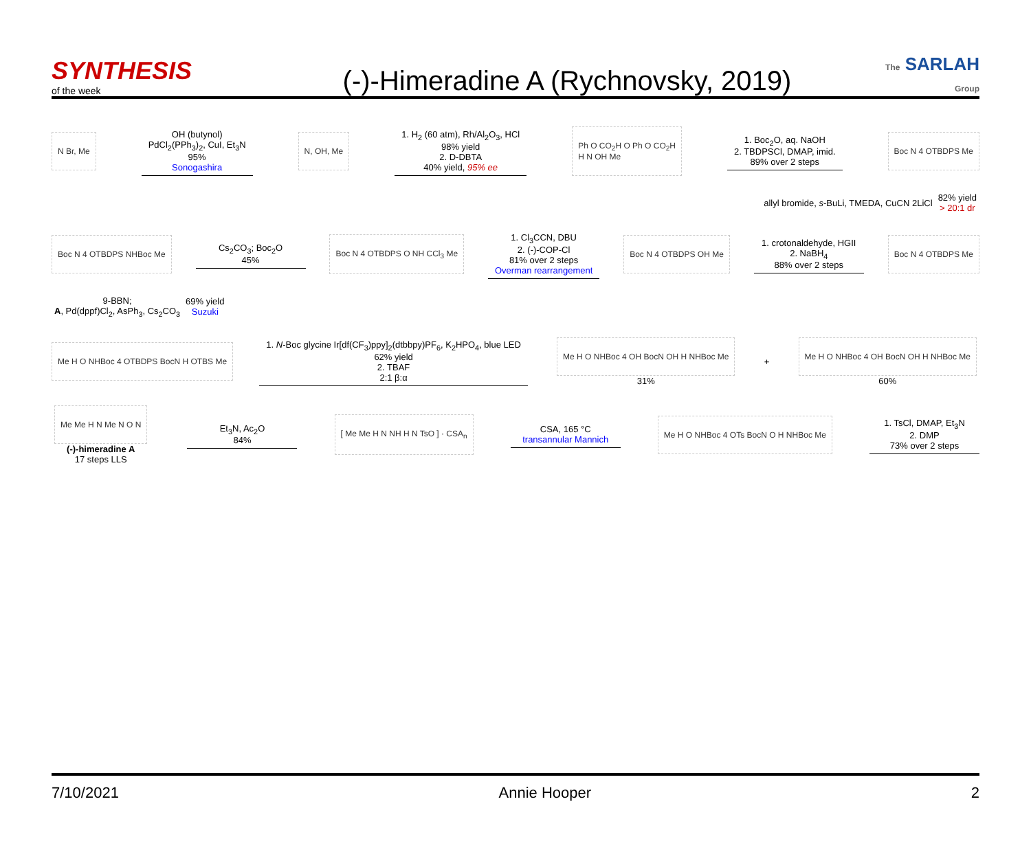SYNTHESIS
of the week
(-)-Himeradine A (Rychnovsky, 2019)
The SARLAH Group
N Br, Me
OH (butynol)
PdCl<sub>2</sub>(PPh<sub>3</sub>)<sub>2</sub>, CuI, Et<sub>3</sub>N
95%
Sonogashira
N, OH, Me
1. H<sub>2</sub> (60 atm), Rh/Al<sub>2</sub>O<sub>3</sub>, HCl
98% yield
2. D-DBTA
40% yield, 95% ee
Ph O CO<sub>2</sub>H O Ph O CO<sub>2</sub>H
H N OH Me
1. Boc<sub>2</sub>O, aq. NaOH
2. TBDPSCl, DMAP, imid.
89% over 2 steps
Boc N 4 OTBDPS Me
allyl bromide, s-BuLi, TMEDA, CuCN 2LiCl
82% yield
> 20:1 dr
Boc N 4 OTBDPS NHBoc Me
Cs<sub>2</sub>CO<sub>3</sub>; Boc<sub>2</sub>O
45%
Boc N 4 OTBDPS O NH CCl<sub>3</sub> Me
1. Cl<sub>3</sub>CCN, DBU
2. (-)-COP-Cl
81% over 2 steps
Overman rearrangement
Boc N 4 OTBDPS OH Me
1. crotonaldehyde, HGII
2. NaBH<sub>4</sub>
88% over 2 steps
Boc N 4 OTBDPS Me
9-BBN;
A, Pd(dppf)Cl<sub>2</sub>, AsPh<sub>3</sub>, Cs<sub>2</sub>CO<sub>3</sub>
69% yield
Suzuki
Me H O NHBoc 4 OTBDPS BocN H OTBS Me
1. N-Boc glycine Ir[df(CF<sub>3</sub>)ppy]<sub>2</sub>(dtbbpy)PF<sub>6</sub>, K<sub>2</sub>HPO<sub>4</sub>, blue LED
62% yield
2. TBAF
2:1 β:α
Me H O NHBoc 4 OH BocN OH H NHBoc Me
31%
+
Me H O NHBoc 4 OH BocN OH H NHBoc Me
60%
Me Me H N Me N O N
(-)-himeradine A
17 steps LLS
Et<sub>3</sub>N, Ac<sub>2</sub>O
84%
[ Me Me H N NH H N TsO ] · CSA<sub>n</sub>
CSA, 165 °C
transannular Mannich
Me H O NHBoc 4 OTs BocN O H NHBoc Me
1. TsCl, DMAP, Et<sub>3</sub>N
2. DMP
73% over 2 steps
7/10/2021 Annie Hooper 2